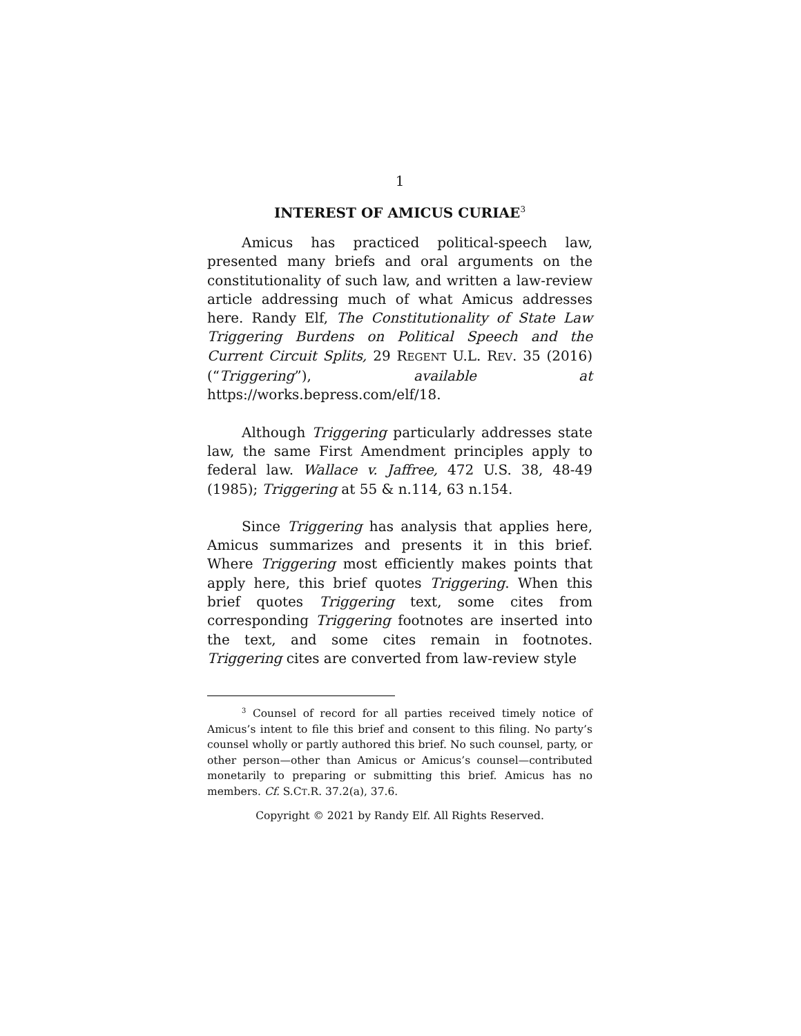1
INTEREST OF AMICUS CURIAE<sup>3</sup>
Amicus has practiced political-speech law, presented many briefs and oral arguments on the constitutionality of such law, and written a law-review article addressing much of what Amicus addresses here. Randy Elf, The Constitutionality of State Law Triggering Burdens on Political Speech and the Current Circuit Splits, 29 REGENT U.L. REV. 35 (2016) (“Triggering”), available at https://works.bepress.com/elf/18.
Although Triggering particularly addresses state law, the same First Amendment principles apply to federal law. Wallace v. Jaffree, 472 U.S. 38, 48-49 (1985); Triggering at 55 & n.114, 63 n.154.
Since Triggering has analysis that applies here, Amicus summarizes and presents it in this brief. Where Triggering most efficiently makes points that apply here, this brief quotes Triggering. When this brief quotes Triggering text, some cites from corresponding Triggering footnotes are inserted into the text, and some cites remain in footnotes. Triggering cites are converted from law-review style
<sup>3</sup> Counsel of record for all parties received timely notice of Amicus’s intent to file this brief and consent to this filing. No party’s counsel wholly or partly authored this brief. No such counsel, party, or other person—other than Amicus or Amicus’s counsel—contributed monetarily to preparing or submitting this brief. Amicus has no members. Cf. S.CT.R. 37.2(a), 37.6.
Copyright © 2021 by Randy Elf. All Rights Reserved.